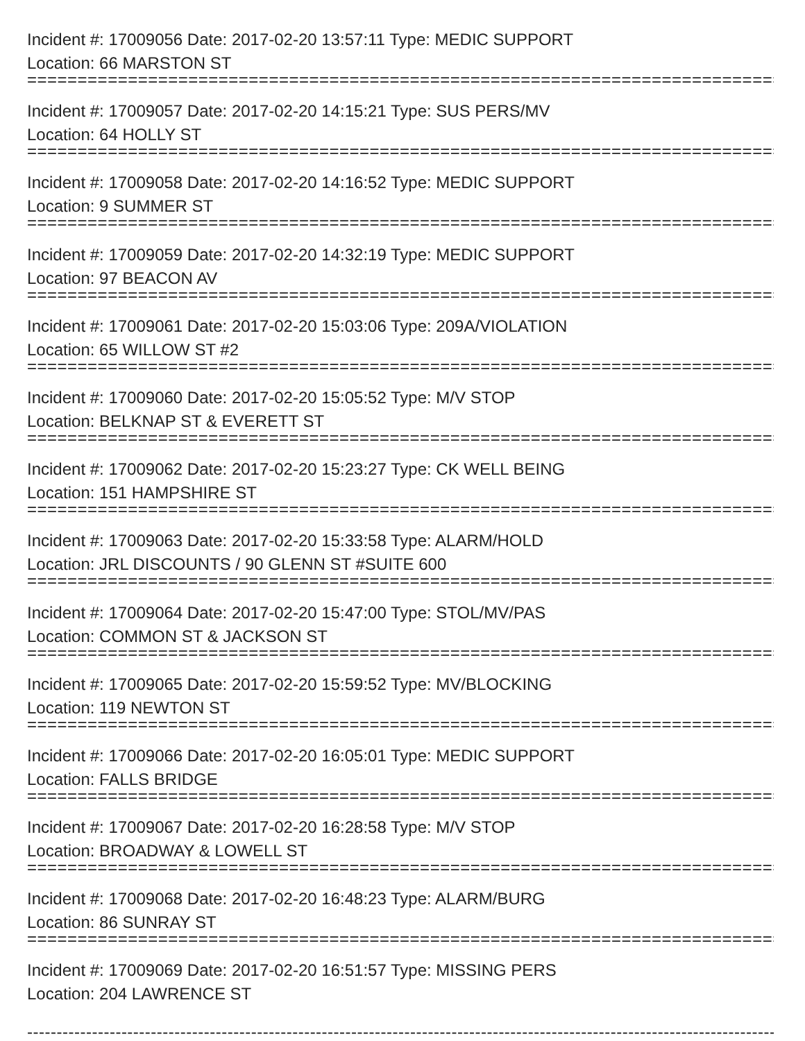Incident #: 17009056 Date: 2017-02-20 13:57:11 Type: MEDIC SUPPORT
Location: 66 MARSTON ST
===========================================================================
Incident #: 17009057 Date: 2017-02-20 14:15:21 Type: SUS PERS/MV
Location: 64 HOLLY ST
===========================================================================
Incident #: 17009058 Date: 2017-02-20 14:16:52 Type: MEDIC SUPPORT
Location: 9 SUMMER ST
===========================================================================
Incident #: 17009059 Date: 2017-02-20 14:32:19 Type: MEDIC SUPPORT
Location: 97 BEACON AV
===========================================================================
Incident #: 17009061 Date: 2017-02-20 15:03:06 Type: 209A/VIOLATION
Location: 65 WILLOW ST #2
===========================================================================
Incident #: 17009060 Date: 2017-02-20 15:05:52 Type: M/V STOP
Location: BELKNAP ST & EVERETT ST
===========================================================================
Incident #: 17009062 Date: 2017-02-20 15:23:27 Type: CK WELL BEING
Location: 151 HAMPSHIRE ST
===========================================================================
Incident #: 17009063 Date: 2017-02-20 15:33:58 Type: ALARM/HOLD
Location: JRL DISCOUNTS / 90 GLENN ST #SUITE 600
===========================================================================
Incident #: 17009064 Date: 2017-02-20 15:47:00 Type: STOL/MV/PAS
Location: COMMON ST & JACKSON ST
===========================================================================
Incident #: 17009065 Date: 2017-02-20 15:59:52 Type: MV/BLOCKING
Location: 119 NEWTON ST
===========================================================================
Incident #: 17009066 Date: 2017-02-20 16:05:01 Type: MEDIC SUPPORT
Location: FALLS BRIDGE
===========================================================================
Incident #: 17009067 Date: 2017-02-20 16:28:58 Type: M/V STOP
Location: BROADWAY & LOWELL ST
===========================================================================
Incident #: 17009068 Date: 2017-02-20 16:48:23 Type: ALARM/BURG
Location: 86 SUNRAY ST
===========================================================================
Incident #: 17009069 Date: 2017-02-20 16:51:57 Type: MISSING PERS
Location: 204 LAWRENCE ST
---------------------------------------------------------------------------------------------------------------------------------